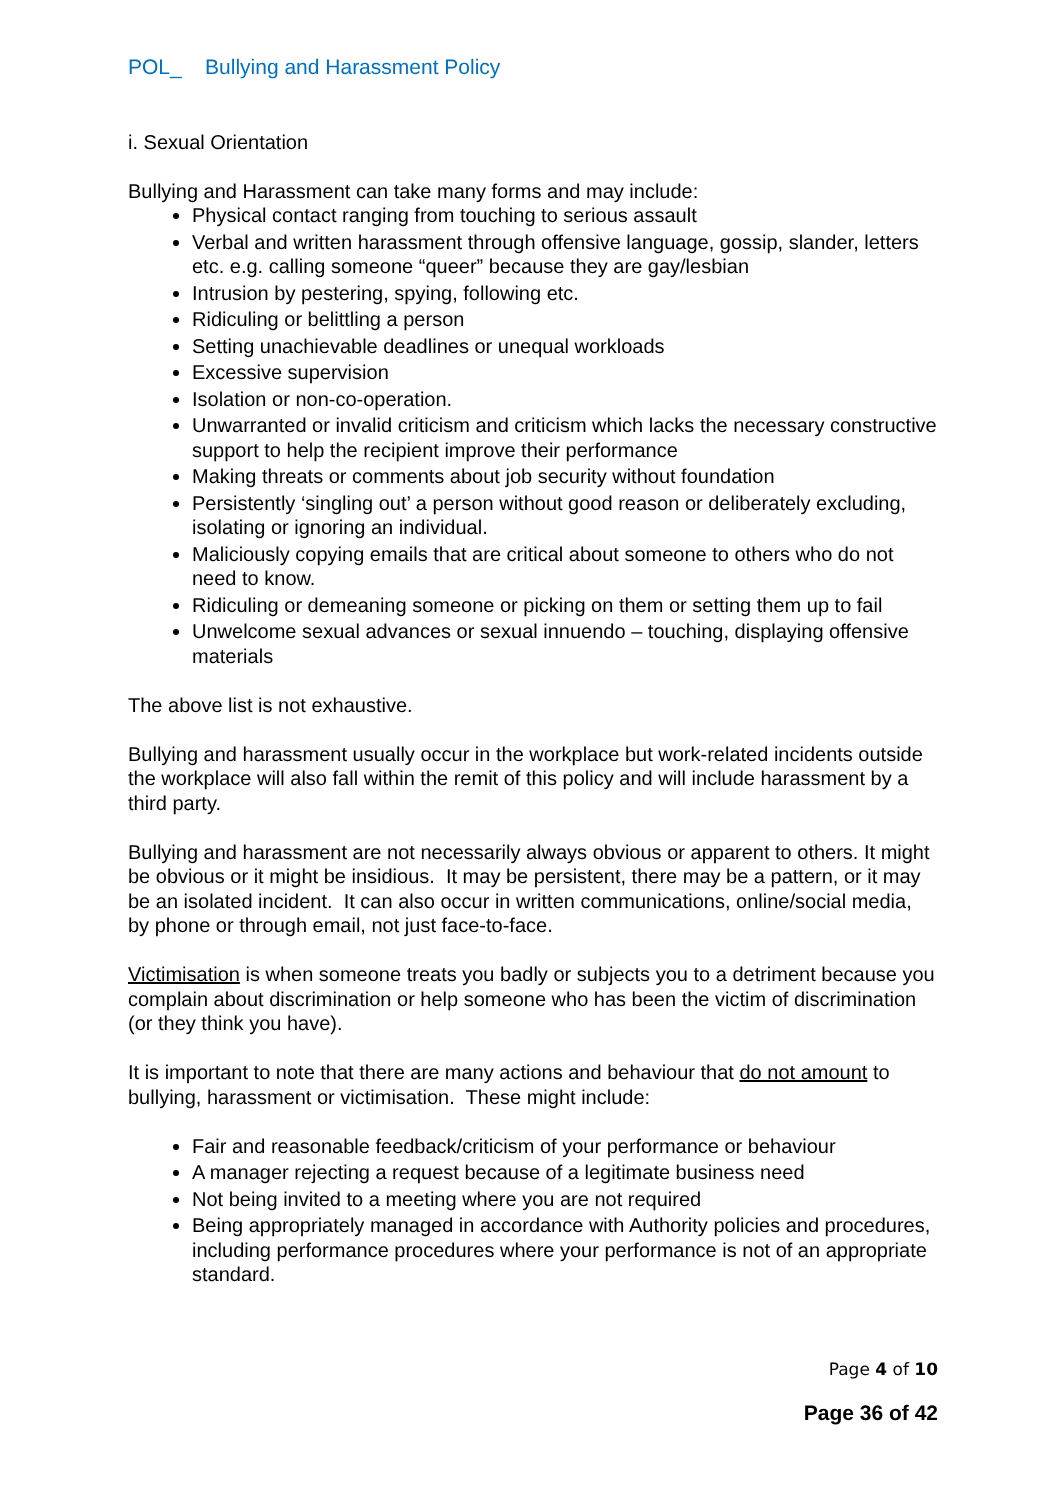POL_ Bullying and Harassment Policy
i. Sexual Orientation
Bullying and Harassment can take many forms and may include:
Physical contact ranging from touching to serious assault
Verbal and written harassment through offensive language, gossip, slander, letters etc. e.g. calling someone “queer” because they are gay/lesbian
Intrusion by pestering, spying, following etc.
Ridiculing or belittling a person
Setting unachievable deadlines or unequal workloads
Excessive supervision
Isolation or non-co-operation.
Unwarranted or invalid criticism and criticism which lacks the necessary constructive support to help the recipient improve their performance
Making threats or comments about job security without foundation
Persistently ‘singling out’ a person without good reason or deliberately excluding, isolating or ignoring an individual.
Maliciously copying emails that are critical about someone to others who do not need to know.
Ridiculing or demeaning someone or picking on them or setting them up to fail
Unwelcome sexual advances or sexual innuendo – touching, displaying offensive materials
The above list is not exhaustive.
Bullying and harassment usually occur in the workplace but work-related incidents outside the workplace will also fall within the remit of this policy and will include harassment by a third party.
Bullying and harassment are not necessarily always obvious or apparent to others. It might be obvious or it might be insidious. It may be persistent, there may be a pattern, or it may be an isolated incident. It can also occur in written communications, online/social media, by phone or through email, not just face-to-face.
Victimisation is when someone treats you badly or subjects you to a detriment because you complain about discrimination or help someone who has been the victim of discrimination (or they think you have).
It is important to note that there are many actions and behaviour that do not amount to bullying, harassment or victimisation. These might include:
Fair and reasonable feedback/criticism of your performance or behaviour
A manager rejecting a request because of a legitimate business need
Not being invited to a meeting where you are not required
Being appropriately managed in accordance with Authority policies and procedures, including performance procedures where your performance is not of an appropriate standard.
Page 4 of 10
Page 36 of 42